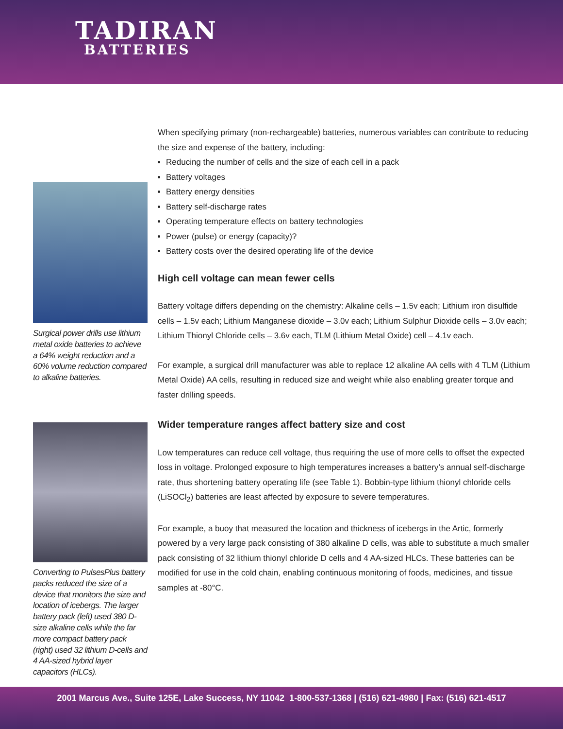TADIRAN
BATTERIES
Surgical power drills use lithium metal oxide batteries to achieve a 64% weight reduction and a 60% volume reduction compared to alkaline batteries.
Converting to PulsesPlus battery packs reduced the size of a device that monitors the size and location of icebergs. The larger battery pack (left) used 380 D-size alkaline cells while the far more compact battery pack (right) used 32 lithium D-cells and 4 AA-sized hybrid layer capacitors (HLCs).
When specifying primary (non-rechargeable) batteries, numerous variables can contribute to reducing the size and expense of the battery, including:
Reducing the number of cells and the size of each cell in a pack
Battery voltages
Battery energy densities
Battery self-discharge rates
Operating temperature effects on battery technologies
Power (pulse) or energy (capacity)?
Battery costs over the desired operating life of the device
High cell voltage can mean fewer cells
Battery voltage differs depending on the chemistry: Alkaline cells – 1.5v each; Lithium iron disulfide cells – 1.5v each; Lithium Manganese dioxide – 3.0v each; Lithium Sulphur Dioxide cells – 3.0v each; Lithium Thionyl Chloride cells – 3.6v each, TLM (Lithium Metal Oxide) cell – 4.1v each.
For example, a surgical drill manufacturer was able to replace 12 alkaline AA cells with 4 TLM (Lithium Metal Oxide) AA cells, resulting in reduced size and weight while also enabling greater torque and faster drilling speeds.
Wider temperature ranges affect battery size and cost
Low temperatures can reduce cell voltage, thus requiring the use of more cells to offset the expected loss in voltage. Prolonged exposure to high temperatures increases a battery’s annual self-discharge rate, thus shortening battery operating life (see Table 1). Bobbin-type lithium thionyl chloride cells (LiSOCl<sub>2</sub>) batteries are least affected by exposure to severe temperatures.
For example, a buoy that measured the location and thickness of icebergs in the Artic, formerly powered by a very large pack consisting of 380 alkaline D cells, was able to substitute a much smaller pack consisting of 32 lithium thionyl chloride D cells and 4 AA-sized HLCs. These batteries can be modified for use in the cold chain, enabling continuous monitoring of foods, medicines, and tissue samples at -80°C.
2001 Marcus Ave., Suite 125E, Lake Success, NY 11042 1-800-537-1368 | (516) 621-4980 | Fax: (516) 621-4517